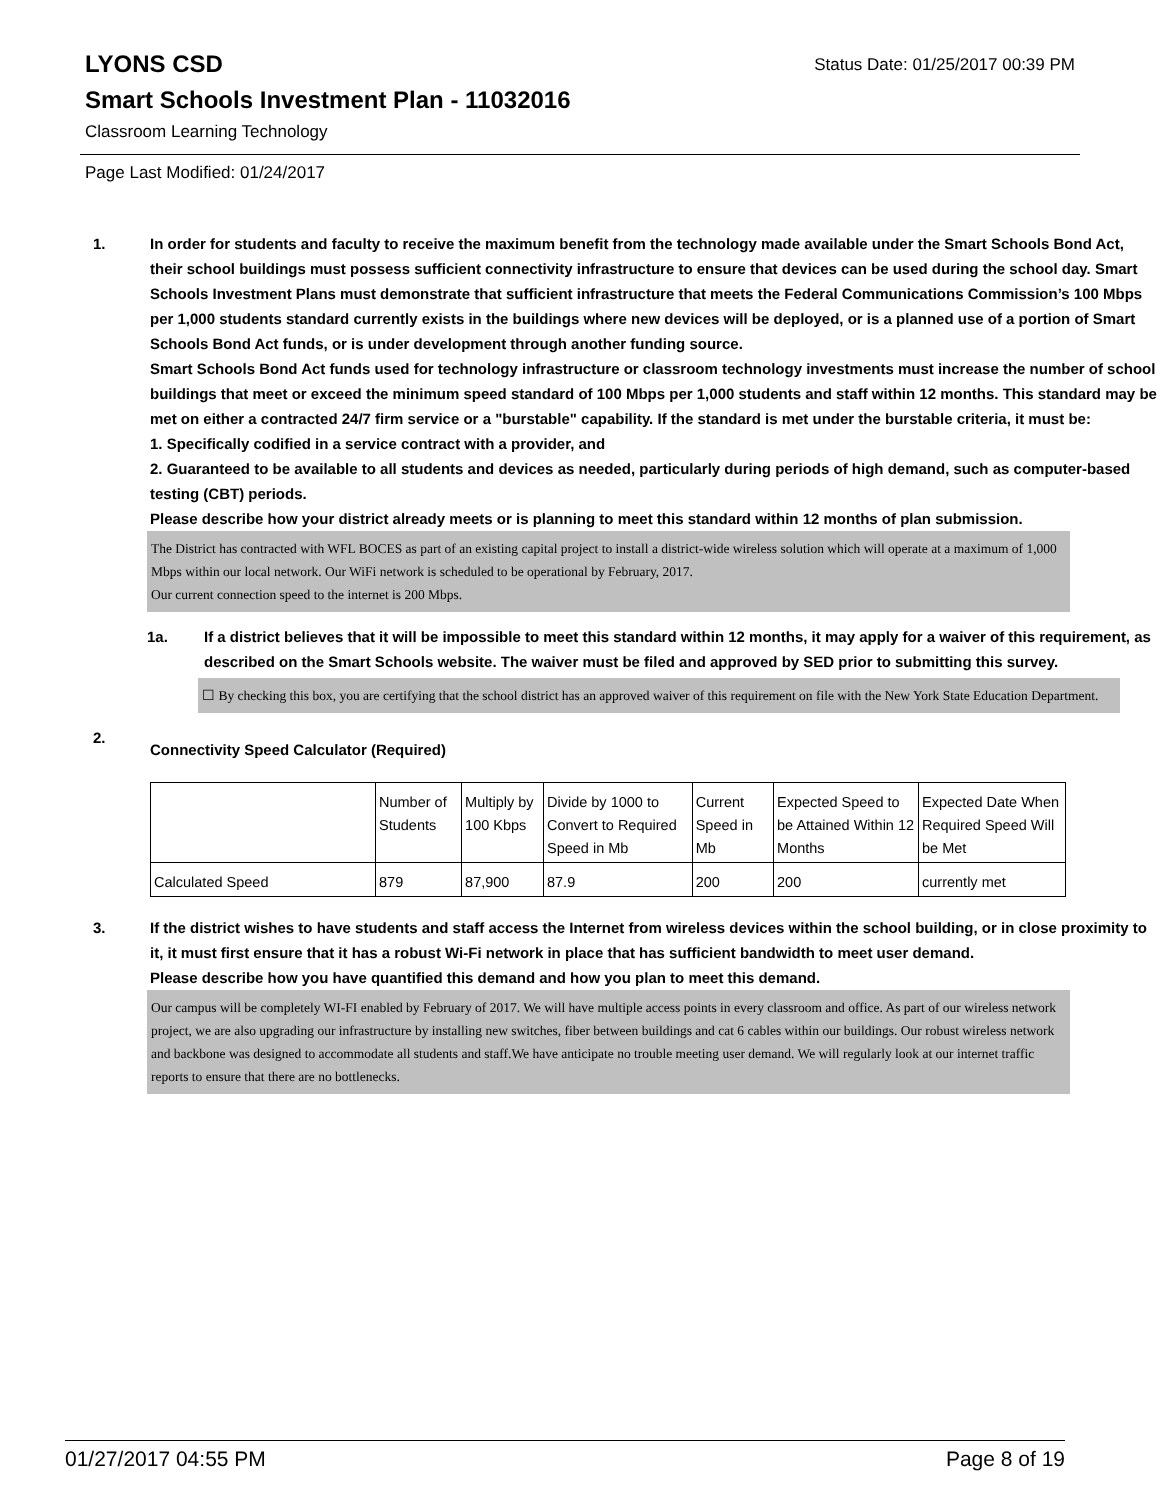LYONS CSD
Status Date: 01/25/2017 00:39 PM
Smart Schools Investment Plan - 11032016
Classroom Learning Technology
Page Last Modified: 01/24/2017
1. In order for students and faculty to receive the maximum benefit from the technology made available under the Smart Schools Bond Act, their school buildings must possess sufficient connectivity infrastructure to ensure that devices can be used during the school day. Smart Schools Investment Plans must demonstrate that sufficient infrastructure that meets the Federal Communications Commission’s 100 Mbps per 1,000 students standard currently exists in the buildings where new devices will be deployed, or is a planned use of a portion of Smart Schools Bond Act funds, or is under development through another funding source.
Smart Schools Bond Act funds used for technology infrastructure or classroom technology investments must increase the number of school buildings that meet or exceed the minimum speed standard of 100 Mbps per 1,000 students and staff within 12 months. This standard may be met on either a contracted 24/7 firm service or a "burstable" capability. If the standard is met under the burstable criteria, it must be:
1. Specifically codified in a service contract with a provider, and
2. Guaranteed to be available to all students and devices as needed, particularly during periods of high demand, such as computer-based testing (CBT) periods.
Please describe how your district already meets or is planning to meet this standard within 12 months of plan submission.
The District has contracted with WFL BOCES as part of an existing capital project to install a district-wide wireless solution which will operate at a maximum of 1,000 Mbps within our local network. Our WiFi network is scheduled to be operational by February, 2017.
Our current connection speed to the internet is 200 Mbps.
1a. If a district believes that it will be impossible to meet this standard within 12 months, it may apply for a waiver of this requirement, as described on the Smart Schools website. The waiver must be filed and approved by SED prior to submitting this survey.
☐ By checking this box, you are certifying that the school district has an approved waiver of this requirement on file with the New York State Education Department.
2.
Connectivity Speed Calculator (Required)
| | Number of Students | Multiply by 100 Kbps | Divide by 1000 to Convert to Required Speed in Mb | Current Speed in Mb | Expected Speed to be Attained Within 12 Months | Expected Date When Required Speed Will be Met |
| Calculated Speed | 879 | 87,900 | 87.9 | 200 | 200 | currently met |
3. If the district wishes to have students and staff access the Internet from wireless devices within the school building, or in close proximity to it, it must first ensure that it has a robust Wi-Fi network in place that has sufficient bandwidth to meet user demand.
Please describe how you have quantified this demand and how you plan to meet this demand.
Our campus will be completely WI-FI enabled by February of 2017. We will have multiple access points in every classroom and office. As part of our wireless network project, we are also upgrading our infrastructure by installing new switches, fiber between buildings and cat 6 cables within our buildings. Our robust wireless network and backbone was designed to accommodate all students and staff.We have anticipate no trouble meeting user demand. We will regularly look at our internet traffic reports to ensure that there are no bottlenecks.
01/27/2017 04:55 PM Page 8 of 19